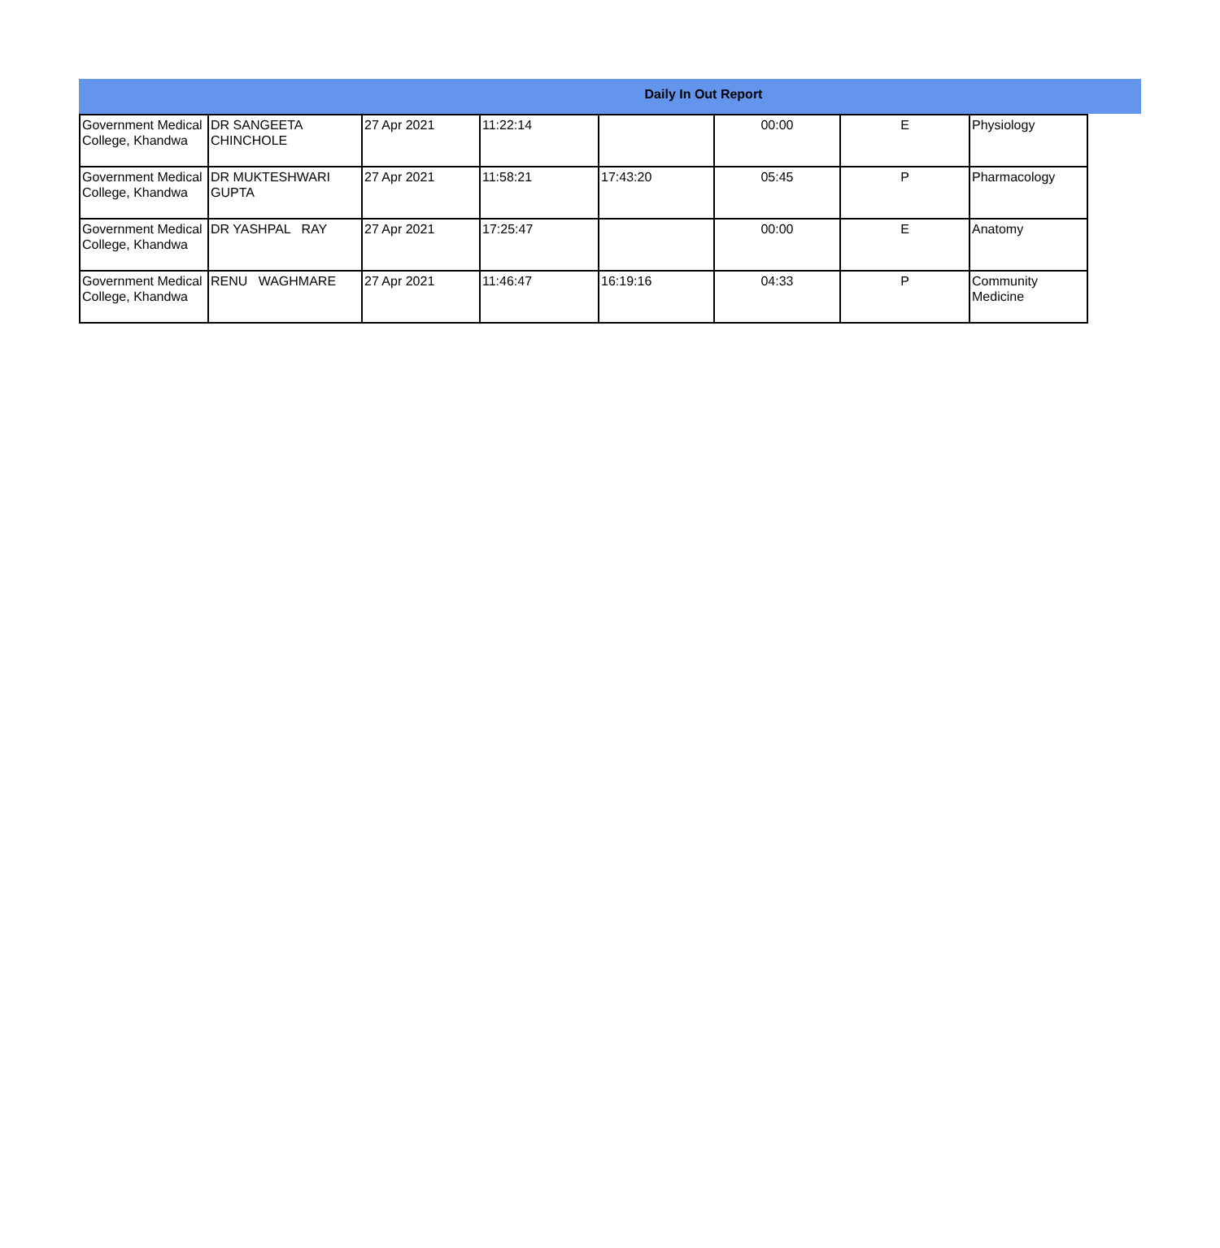Daily In Out Report
| Government Medical College, Khandwa | DR SANGEETA CHINCHOLE | 27 Apr 2021 | 11:22:14 | | 00:00 | E | Physiology |
| Government Medical College, Khandwa | DR MUKTESHWARI GUPTA | 27 Apr 2021 | 11:58:21 | 17:43:20 | 05:45 | P | Pharmacology |
| Government Medical College, Khandwa | DR YASHPAL RAY | 27 Apr 2021 | 17:25:47 | | 00:00 | E | Anatomy |
| Government Medical College, Khandwa | RENU WAGHMARE | 27 Apr 2021 | 11:46:47 | 16:19:16 | 04:33 | P | Community Medicine |